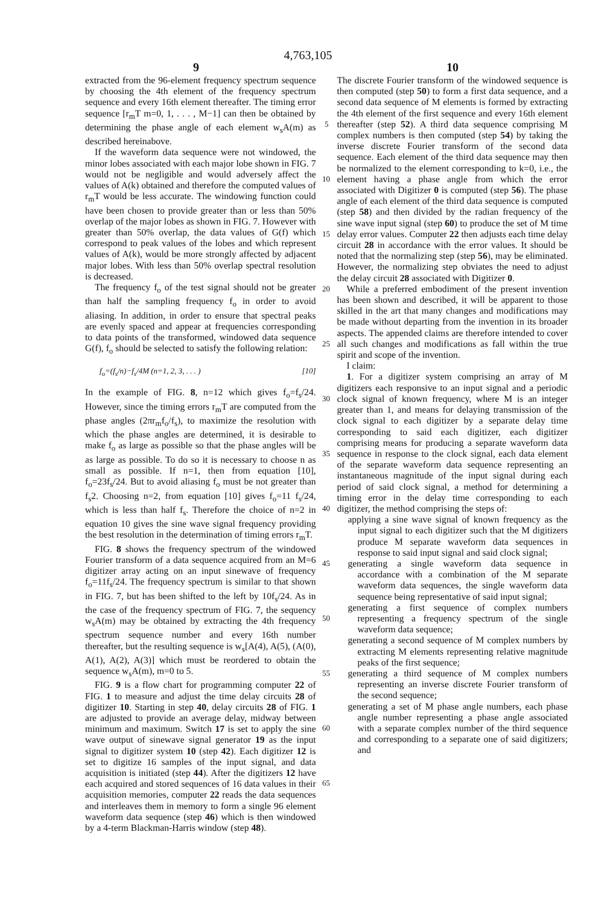4,763,105
9 10
extracted from the 96-element frequency spectrum sequence by choosing the 4th element of the frequency spectrum sequence and every 16th element thereafter. The timing error sequence [r<sub>m</sub>T m=0, 1, . . . , M−1] can then be obtained by determining the phase angle of each element w<sub>s</sub>A(m) as described hereinabove.
If the waveform data sequence were not windowed, the minor lobes associated with each major lobe shown in FIG. 7 would not be negligible and would adversely affect the values of A(k) obtained and therefore the computed values of r<sub>m</sub>T would be less accurate. The windowing function could have been chosen to provide greater than or less than 50% overlap of the major lobes as shown in FIG. 7. However with greater than 50% overlap, the data values of G(f) which correspond to peak values of the lobes and which represent values of A(k), would be more strongly affected by adjacent major lobes. With less than 50% overlap spectral resolution is decreased.
The frequency f<sub>o</sub> of the test signal should not be greater than half the sampling frequency f<sub>o</sub> in order to avoid aliasing. In addition, in order to ensure that spectral peaks are evenly spaced and appear at frequencies corresponding to data points of the transformed, windowed data sequence G(f), f<sub>o</sub> should be selected to satisfy the following relation:
f<sub>o</sub>=(f<sub>s</sub>/n)−f<sub>s</sub>/4M (n=1, 2, 3, . . . ) [10]
In the example of FIG. 8, n=12 which gives f<sub>o</sub>=f<sub>s</sub>/24. However, since the timing errors r<sub>m</sub>T are computed from the phase angles (2πr<sub>m</sub>f<sub>o</sub>/f<sub>s</sub>), to maximize the resolution with which the phase angles are determined, it is desirable to make f<sub>o</sub> as large as possible so that the phase angles will be as large as possible. To do so it is necessary to choose n as small as possible. If n=1, then from equation [10], f<sub>o</sub>=23f<sub>s</sub>/24. But to avoid aliasing f<sub>o</sub> must be not greater than f<sub>s</sub>2. Choosing n=2, from equation [10] gives f<sub>o</sub>=11 f<sub>s</sub>/24, which is less than half f<sub>s</sub>. Therefore the choice of n=2 in equation 10 gives the sine wave signal frequency providing the best resolution in the determination of timing errors r<sub>m</sub>T.
FIG. 8 shows the frequency spectrum of the windowed Fourier transform of a data sequence acquired from an M=6 digitizer array acting on an input sinewave of frequency f<sub>o</sub>=11f<sub>s</sub>/24. The frequency spectrum is similar to that shown in FIG. 7, but has been shifted to the left by 10f<sub>s</sub>/24. As in the case of the frequency spectrum of FIG. 7, the sequency w<sub>s</sub>A(m) may be obtained by extracting the 4th frequency spectrum sequence number and every 16th number thereafter, but the resulting sequence is w<sub>s</sub>[A(4), A(5), (A(0), A(1), A(2), A(3)] which must be reordered to obtain the sequence w<sub>s</sub>A(m), m=0 to 5.
FIG. 9 is a flow chart for programming computer 22 of FIG. 1 to measure and adjust the time delay circuits 28 of digitizer 10. Starting in step 40, delay circuits 28 of FIG. 1 are adjusted to provide an average delay, midway between minimum and maximum. Switch 17 is set to apply the sine wave output of sinewave signal generator 19 as the input signal to digitizer system 10 (step 42). Each digitizer 12 is set to digitize 16 samples of the input signal, and data acquisition is initiated (step 44). After the digitizers 12 have each acquired and stored sequences of 16 data values in their acquisition memories, computer 22 reads the data sequences and interleaves them in memory to form a single 96 element waveform data sequence (step 46) which is then windowed by a 4-term Blackman-Harris window (step 48).
5
10
15
20
25
30
35
40
45
50
55
60
65
The discrete Fourier transform of the windowed sequence is then computed (step 50) to form a first data sequence, and a second data sequence of M elements is formed by extracting the 4th element of the first sequence and every 16th element thereafter (step 52). A third data sequence comprising M complex numbers is then computed (step 54) by taking the inverse discrete Fourier transform of the second data sequence. Each element of the third data sequence may then be normalized to the element corresponding to k=0, i.e., the element having a phase angle from which the error associated with Digitizer 0 is computed (step 56). The phase angle of each element of the third data sequence is computed (step 58) and then divided by the radian frequency of the sine wave input signal (step 60) to produce the set of M time delay error values. Computer 22 then adjusts each time delay circuit 28 in accordance with the error values. It should be noted that the normalizing step (step 56), may be eliminated. However, the normalizing step obviates the need to adjust the delay circuit 28 associated with Digitizer 0.
While a preferred embodiment of the present invention has been shown and described, it will be apparent to those skilled in the art that many changes and modifications may be made without departing from the invention in its broader aspects. The appended claims are therefore intended to cover all such changes and modifications as fall within the true spirit and scope of the invention.
I claim:
1. For a digitizer system comprising an array of M digitizers each responsive to an input signal and a periodic clock signal of known frequency, where M is an integer greater than 1, and means for delaying transmission of the clock signal to each digitizer by a separate delay time corresponding to said each digitizer, each digitizer comprising means for producing a separate waveform data sequence in response to the clock signal, each data element of the separate waveform data sequence representing an instantaneous magnitude of the input signal during each period of said clock signal, a method for determining a timing error in the delay time corresponding to each digitizer, the method comprising the steps of:
applying a sine wave signal of known frequency as the input signal to each digitizer such that the M digitizers produce M separate waveform data sequences in response to said input signal and said clock signal;
generating a single waveform data sequence in accordance with a combination of the M separate waveform data sequences, the single waveform data sequence being representative of said input signal;
generating a first sequence of complex numbers representing a frequency spectrum of the single waveform data sequence;
generating a second sequence of M complex numbers by extracting M elements representing relative magnitude peaks of the first sequence;
generating a third sequence of M complex numbers representing an inverse discrete Fourier transform of the second sequence;
generating a set of M phase angle numbers, each phase angle number representing a phase angle associated with a separate complex number of the third sequence and corresponding to a separate one of said digitizers; and